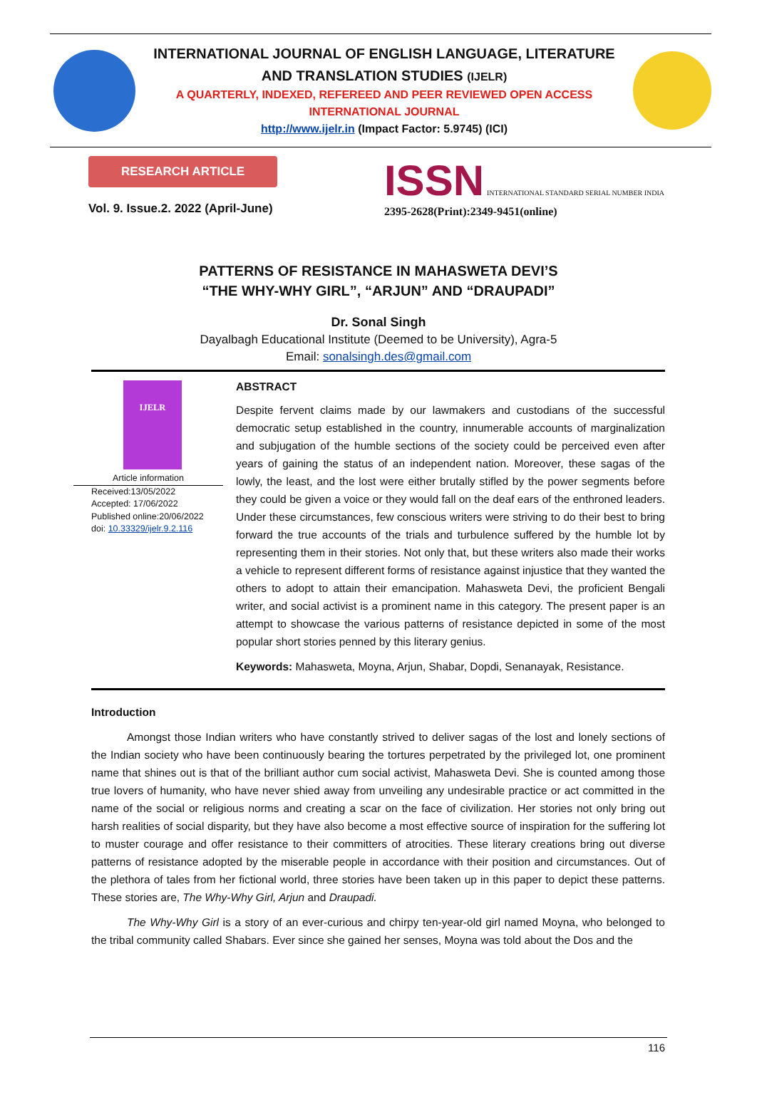INTERNATIONAL JOURNAL OF ENGLISH LANGUAGE, LITERATURE
AND TRANSLATION STUDIES (IJELR)
A QUARTERLY, INDEXED, REFEREED AND PEER REVIEWED OPEN ACCESS
INTERNATIONAL JOURNAL
http://www.ijelr.in (Impact Factor: 5.9745) (ICI)
RESEARCH ARTICLE
Vol. 9. Issue.2. 2022 (April-June)
ISSN INTERNATIONAL STANDARD SERIAL NUMBER INDIA
2395-2628(Print):2349-9451(online)
PATTERNS OF RESISTANCE IN MAHASWETA DEVI’S
“THE WHY-WHY GIRL”, “ARJUN” AND “DRAUPADI”
Dr. Sonal Singh
Dayalbagh Educational Institute (Deemed to be University), Agra-5
Email: sonalsingh.des@gmail.com
IJELR
Article information
Received:13/05/2022
Accepted: 17/06/2022
Published online:20/06/2022
doi: 10.33329/ijelr.9.2.116
ABSTRACT
Despite fervent claims made by our lawmakers and custodians of the successful democratic setup established in the country, innumerable accounts of marginalization and subjugation of the humble sections of the society could be perceived even after years of gaining the status of an independent nation. Moreover, these sagas of the lowly, the least, and the lost were either brutally stifled by the power segments before they could be given a voice or they would fall on the deaf ears of the enthroned leaders. Under these circumstances, few conscious writers were striving to do their best to bring forward the true accounts of the trials and turbulence suffered by the humble lot by representing them in their stories. Not only that, but these writers also made their works a vehicle to represent different forms of resistance against injustice that they wanted the others to adopt to attain their emancipation. Mahasweta Devi, the proficient Bengali writer, and social activist is a prominent name in this category. The present paper is an attempt to showcase the various patterns of resistance depicted in some of the most popular short stories penned by this literary genius.
Keywords: Mahasweta, Moyna, Arjun, Shabar, Dopdi, Senanayak, Resistance.
Introduction
Amongst those Indian writers who have constantly strived to deliver sagas of the lost and lonely sections of the Indian society who have been continuously bearing the tortures perpetrated by the privileged lot, one prominent name that shines out is that of the brilliant author cum social activist, Mahasweta Devi. She is counted among those true lovers of humanity, who have never shied away from unveiling any undesirable practice or act committed in the name of the social or religious norms and creating a scar on the face of civilization. Her stories not only bring out harsh realities of social disparity, but they have also become a most effective source of inspiration for the suffering lot to muster courage and offer resistance to their committers of atrocities. These literary creations bring out diverse patterns of resistance adopted by the miserable people in accordance with their position and circumstances. Out of the plethora of tales from her fictional world, three stories have been taken up in this paper to depict these patterns. These stories are, The Why-Why Girl, Arjun and Draupadi.
The Why-Why Girl is a story of an ever-curious and chirpy ten-year-old girl named Moyna, who belonged to the tribal community called Shabars. Ever since she gained her senses, Moyna was told about the Dos and the
116